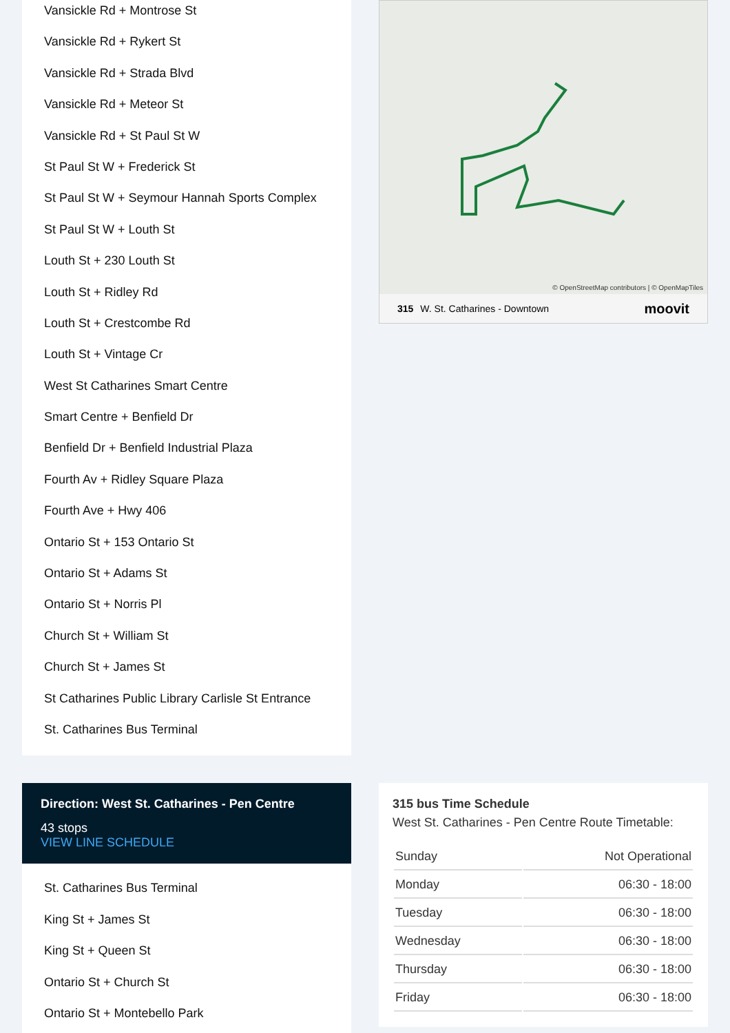Vansickle Rd + Montrose St
Vansickle Rd + Rykert St
Vansickle Rd + Strada Blvd
Vansickle Rd + Meteor St
Vansickle Rd + St Paul St W
St Paul St W + Frederick St
St Paul St W + Seymour Hannah Sports Complex
St Paul St W + Louth St
Louth St + 230 Louth St
Louth St + Ridley Rd
Louth St + Crestcombe Rd
Louth St + Vintage Cr
West St Catharines Smart Centre
Smart Centre + Benfield Dr
Benfield Dr + Benfield Industrial Plaza
Fourth Av + Ridley Square Plaza
Fourth Ave + Hwy 406
Ontario St + 153 Ontario St
Ontario St + Adams St
Ontario St + Norris Pl
Church St + William St
Church St + James St
St Catharines Public Library Carlisle St Entrance
St. Catharines Bus Terminal
Direction: West St. Catharines - Pen Centre
43 stops
VIEW LINE SCHEDULE
St. Catharines Bus Terminal
King St + James St
King St + Queen St
Ontario St + Church St
Ontario St + Montebello Park
© OpenStreetMap contributors | © OpenMapTiles
315 W. St. Catharines - Downtown moovit
315 bus Time Schedule
West St. Catharines - Pen Centre Route Timetable:
| Sunday | Not Operational |
| Monday | 06:30 - 18:00 |
| Tuesday | 06:30 - 18:00 |
| Wednesday | 06:30 - 18:00 |
| Thursday | 06:30 - 18:00 |
| Friday | 06:30 - 18:00 |